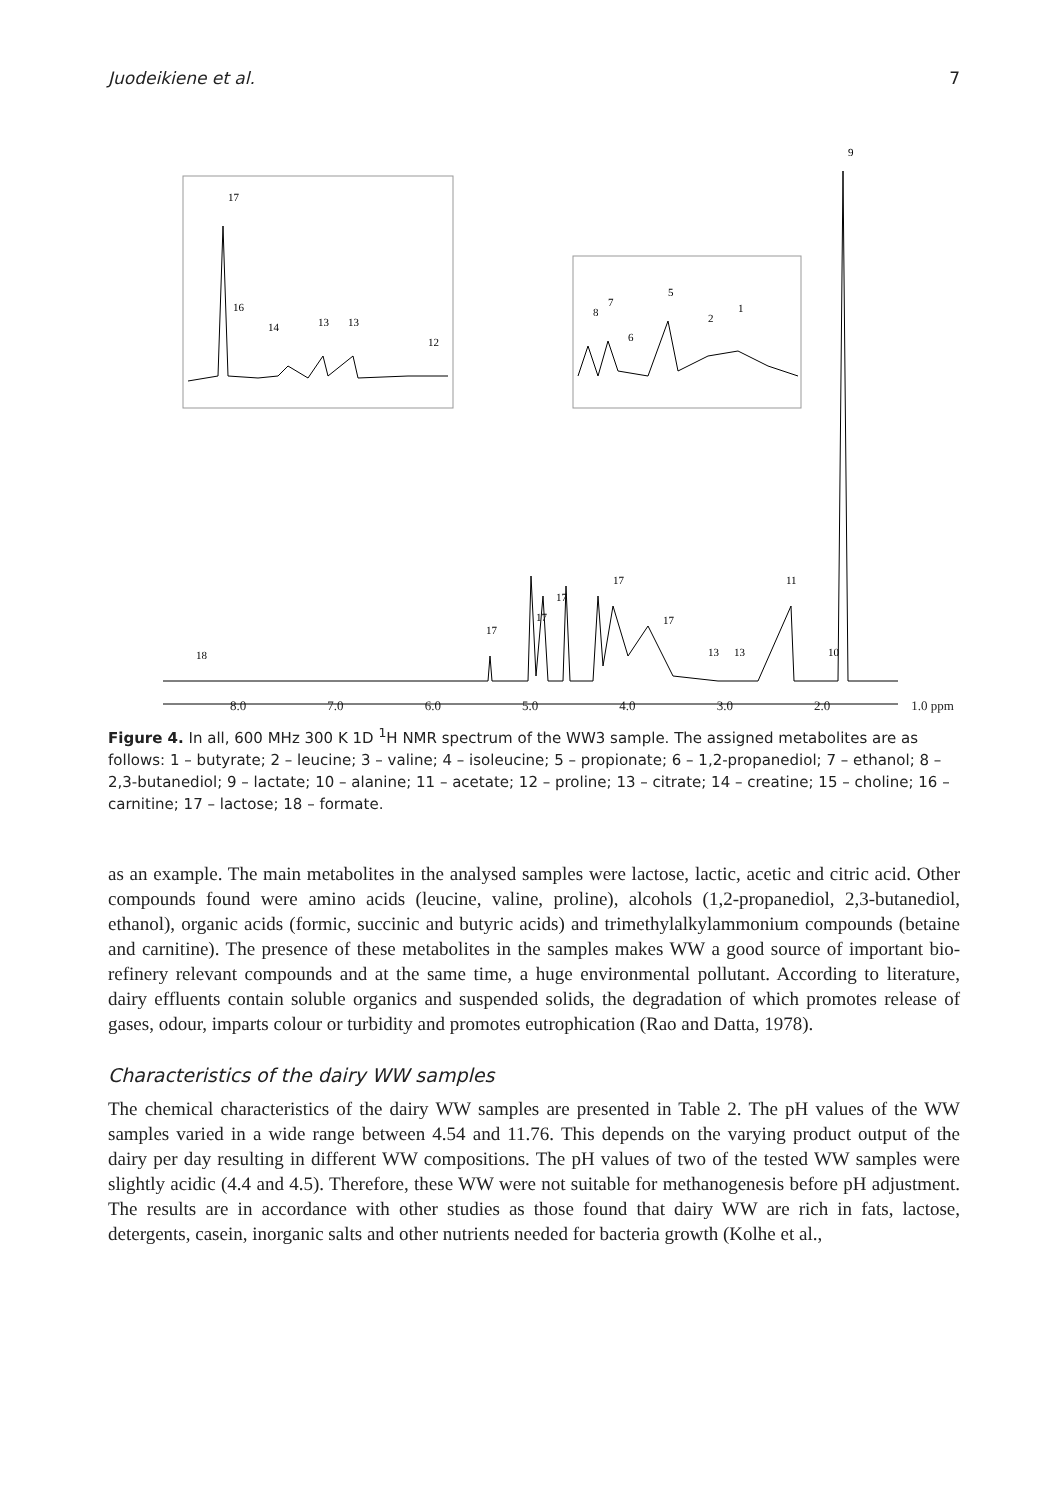Juodeikiene et al. 7
17
16
14
13
13
12
5
7
8
6
2
1
9
18
17
17
17
17
17
13
13
11
10
8.0 7.0 6.0 5.0 4.0 3.0 2.0 1.0 ppm
Figure 4. In all, 600 MHz 300 K 1D <sup>1</sup>H NMR spectrum of the WW3 sample. The assigned metabolites are as follows: 1 – butyrate; 2 – leucine; 3 – valine; 4 – isoleucine; 5 – propionate; 6 – 1,2-propanediol; 7 – ethanol; 8 – 2,3-butanediol; 9 – lactate; 10 – alanine; 11 – acetate; 12 – proline; 13 – citrate; 14 – creatine; 15 – choline; 16 – carnitine; 17 – lactose; 18 – formate.
as an example. The main metabolites in the analysed samples were lactose, lactic, acetic and citric acid. Other compounds found were amino acids (leucine, valine, proline), alcohols (1,2-propanediol, 2,3-butanediol, ethanol), organic acids (formic, succinic and butyric acids) and trimethylalkylammonium compounds (betaine and carnitine). The presence of these metabolites in the samples makes WW a good source of important bio-refinery relevant compounds and at the same time, a huge environmental pollutant. According to literature, dairy effluents contain soluble organics and suspended solids, the degradation of which promotes release of gases, odour, imparts colour or turbidity and promotes eutrophication (Rao and Datta, 1978).
Characteristics of the dairy WW samples
The chemical characteristics of the dairy WW samples are presented in Table 2. The pH values of the WW samples varied in a wide range between 4.54 and 11.76. This depends on the varying product output of the dairy per day resulting in different WW compositions. The pH values of two of the tested WW samples were slightly acidic (4.4 and 4.5). Therefore, these WW were not suitable for methanogenesis before pH adjustment. The results are in accordance with other studies as those found that dairy WW are rich in fats, lactose, detergents, casein, inorganic salts and other nutrients needed for bacteria growth (Kolhe et al.,